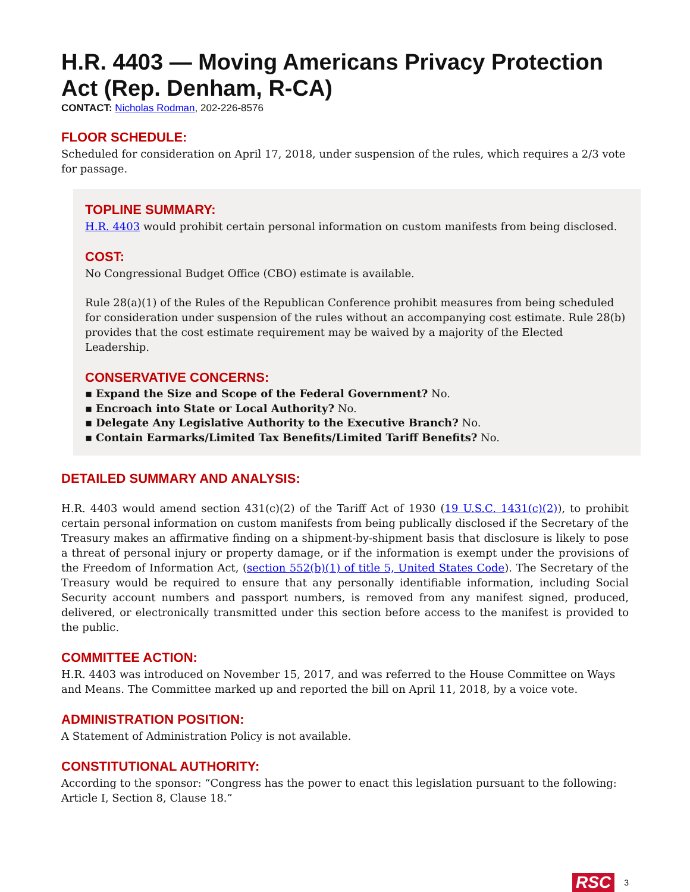H.R. 4403 — Moving Americans Privacy Protection Act (Rep. Denham, R-CA)
CONTACT: Nicholas Rodman, 202-226-8576
FLOOR SCHEDULE:
Scheduled for consideration on April 17, 2018, under suspension of the rules, which requires a 2/3 vote for passage.
TOPLINE SUMMARY:
H.R. 4403 would prohibit certain personal information on custom manifests from being disclosed.
COST:
No Congressional Budget Office (CBO) estimate is available.
Rule 28(a)(1) of the Rules of the Republican Conference prohibit measures from being scheduled for consideration under suspension of the rules without an accompanying cost estimate. Rule 28(b) provides that the cost estimate requirement may be waived by a majority of the Elected Leadership.
CONSERVATIVE CONCERNS:
▪ Expand the Size and Scope of the Federal Government? No.
▪ Encroach into State or Local Authority? No.
▪ Delegate Any Legislative Authority to the Executive Branch? No.
▪ Contain Earmarks/Limited Tax Benefits/Limited Tariff Benefits? No.
DETAILED SUMMARY AND ANALYSIS:
H.R. 4403 would amend section 431(c)(2) of the Tariff Act of 1930 (19 U.S.C. 1431(c)(2)), to prohibit certain personal information on custom manifests from being publically disclosed if the Secretary of the Treasury makes an affirmative finding on a shipment-by-shipment basis that disclosure is likely to pose a threat of personal injury or property damage, or if the information is exempt under the provisions of the Freedom of Information Act, (section 552(b)(1) of title 5, United States Code). The Secretary of the Treasury would be required to ensure that any personally identifiable information, including Social Security account numbers and passport numbers, is removed from any manifest signed, produced, delivered, or electronically transmitted under this section before access to the manifest is provided to the public.
COMMITTEE ACTION:
H.R. 4403 was introduced on November 15, 2017, and was referred to the House Committee on Ways and Means. The Committee marked up and reported the bill on April 11, 2018, by a voice vote.
ADMINISTRATION POSITION:
A Statement of Administration Policy is not available.
CONSTITUTIONAL AUTHORITY:
According to the sponsor: “Congress has the power to enact this legislation pursuant to the following: Article I, Section 8, Clause 18.”
RSC 3